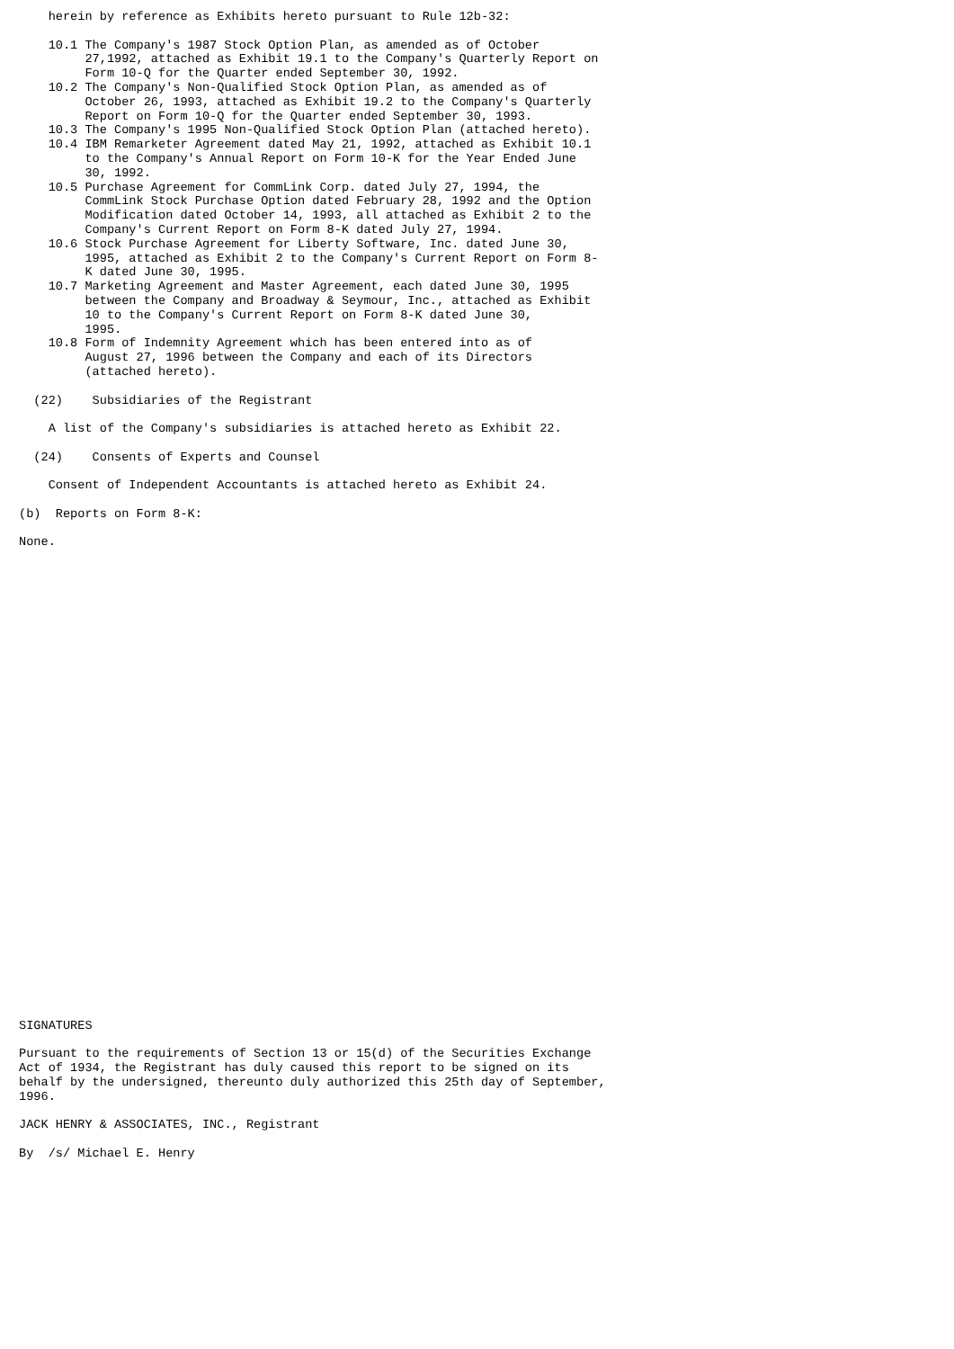herein by reference as Exhibits hereto pursuant to Rule 12b-32:

    10.1 The Company's 1987 Stock Option Plan, as amended as of October
         27,1992, attached as Exhibit 19.1 to the Company's Quarterly Report on
         Form 10-Q for the Quarter ended September 30, 1992.
    10.2 The Company's Non-Qualified Stock Option Plan, as amended as of
         October 26, 1993, attached as Exhibit 19.2 to the Company's Quarterly
         Report on Form 10-Q for the Quarter ended September 30, 1993.
    10.3 The Company's 1995 Non-Qualified Stock Option Plan (attached hereto).
    10.4 IBM Remarketer Agreement dated May 21, 1992, attached as Exhibit 10.1
         to the Company's Annual Report on Form 10-K for the Year Ended June
         30, 1992.
    10.5 Purchase Agreement for CommLink Corp. dated July 27, 1994, the
         CommLink Stock Purchase Option dated February 28, 1992 and the Option
         Modification dated October 14, 1993, all attached as Exhibit 2 to the
         Company's Current Report on Form 8-K dated July 27, 1994.
    10.6 Stock Purchase Agreement for Liberty Software, Inc. dated June 30,
         1995, attached as Exhibit 2 to the Company's Current Report on Form 8-
         K dated June 30, 1995.
    10.7 Marketing Agreement and Master Agreement, each dated June 30, 1995
         between the Company and Broadway & Seymour, Inc., attached as Exhibit
         10 to the Company's Current Report on Form 8-K dated June 30,
         1995.
    10.8 Form of Indemnity Agreement which has been entered into as of
         August 27, 1996 between the Company and each of its Directors
         (attached hereto).

  (22)    Subsidiaries of the Registrant

    A list of the Company's subsidiaries is attached hereto as Exhibit 22.

  (24)    Consents of Experts and Counsel

    Consent of Independent Accountants is attached hereto as Exhibit 24.

(b)  Reports on Form 8-K:

None.

































SIGNATURES

Pursuant to the requirements of Section 13 or 15(d) of the Securities Exchange
Act of 1934, the Registrant has duly caused this report to be signed on its
behalf by the undersigned, thereunto duly authorized this 25th day of September,
1996.

JACK HENRY & ASSOCIATES, INC., Registrant

By  /s/ Michael E. Henry